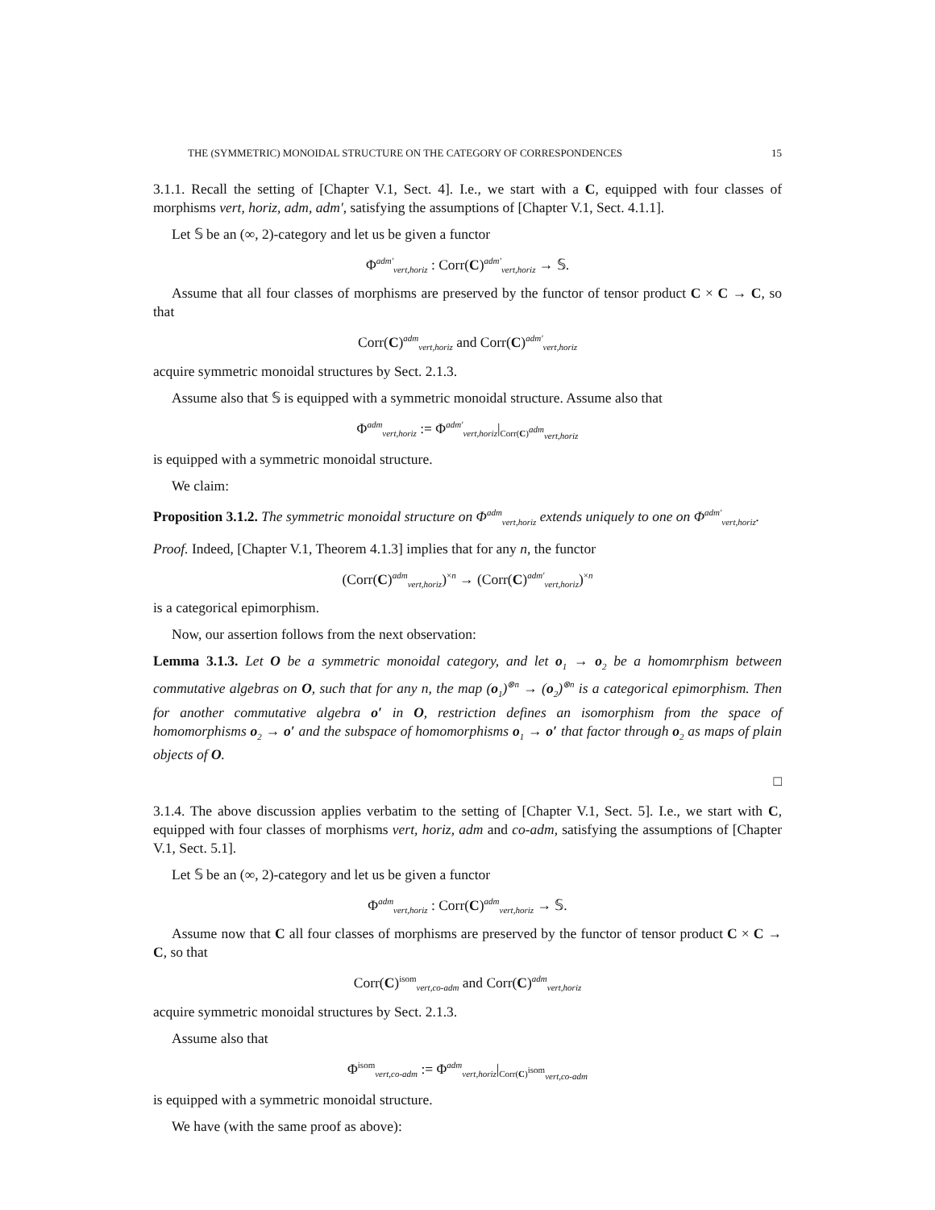THE (SYMMETRIC) MONOIDAL STRUCTURE ON THE CATEGORY OF CORRESPONDENCES 15
3.1.1. Recall the setting of [Chapter V.1, Sect. 4]. I.e., we start with a C, equipped with four classes of morphisms vert, horiz, adm, adm′, satisfying the assumptions of [Chapter V.1, Sect. 4.1.1].
Let 𝕊 be an (∞, 2)-category and let us be given a functor
Φ<sup>adm′</sup><sub>vert,horiz</sub> : Corr(C)<sup>adm′</sup><sub>vert,horiz</sub> → 𝕊.
Assume that all four classes of morphisms are preserved by the functor of tensor product C × C → C, so that
Corr(C)<sup>adm</sup><sub>vert,horiz</sub> and Corr(C)<sup>adm′</sup><sub>vert,horiz</sub>
acquire symmetric monoidal structures by Sect. 2.1.3.
Assume also that 𝕊 is equipped with a symmetric monoidal structure. Assume also that
Φ<sup>adm</sup><sub>vert,horiz</sub> := Φ<sup>adm′</sup><sub>vert,horiz</sub>|<sub>Corr(C)<sup>adm</sup><sub>vert,horiz</sub></sub>
is equipped with a symmetric monoidal structure.
We claim:
Proposition 3.1.2. The symmetric monoidal structure on Φ<sup>adm</sup><sub>vert,horiz</sub> extends uniquely to one on Φ<sup>adm′</sup><sub>vert,horiz</sub>.
Proof. Indeed, [Chapter V.1, Theorem 4.1.3] implies that for any n, the functor
(Corr(C)<sup>adm</sup><sub>vert,horiz</sub>)<sup>×n</sup> → (Corr(C)<sup>adm′</sup><sub>vert,horiz</sub>)<sup>×n</sup>
is a categorical epimorphism.
Now, our assertion follows from the next observation:
Lemma 3.1.3. Let O be a symmetric monoidal category, and let o<sub>1</sub> → o<sub>2</sub> be a homomrphism between commutative algebras on O, such that for any n, the map (o<sub>1</sub>)<sup>⊗n</sup> → (o<sub>2</sub>)<sup>⊗n</sup> is a categorical epimorphism. Then for another commutative algebra o′ in O, restriction defines an isomorphism from the space of homomorphisms o<sub>2</sub> → o′ and the subspace of homomorphisms o<sub>1</sub> → o′ that factor through o<sub>2</sub> as maps of plain objects of O.
□
3.1.4. The above discussion applies verbatim to the setting of [Chapter V.1, Sect. 5]. I.e., we start with C, equipped with four classes of morphisms vert, horiz, adm and co-adm, satisfying the assumptions of [Chapter V.1, Sect. 5.1].
Let 𝕊 be an (∞, 2)-category and let us be given a functor
Φ<sup>adm</sup><sub>vert,horiz</sub> : Corr(C)<sup>adm</sup><sub>vert,horiz</sub> → 𝕊.
Assume now that C all four classes of morphisms are preserved by the functor of tensor product C × C → C, so that
Corr(C)<sup>isom</sup><sub>vert,co-adm</sub> and Corr(C)<sup>adm</sup><sub>vert,horiz</sub>
acquire symmetric monoidal structures by Sect. 2.1.3.
Assume also that
Φ<sup>isom</sup><sub>vert,co-adm</sub> := Φ<sup>adm</sup><sub>vert,horiz</sub>|<sub>Corr(C)<sup>isom</sup><sub>vert,co-adm</sub></sub>
is equipped with a symmetric monoidal structure.
We have (with the same proof as above):